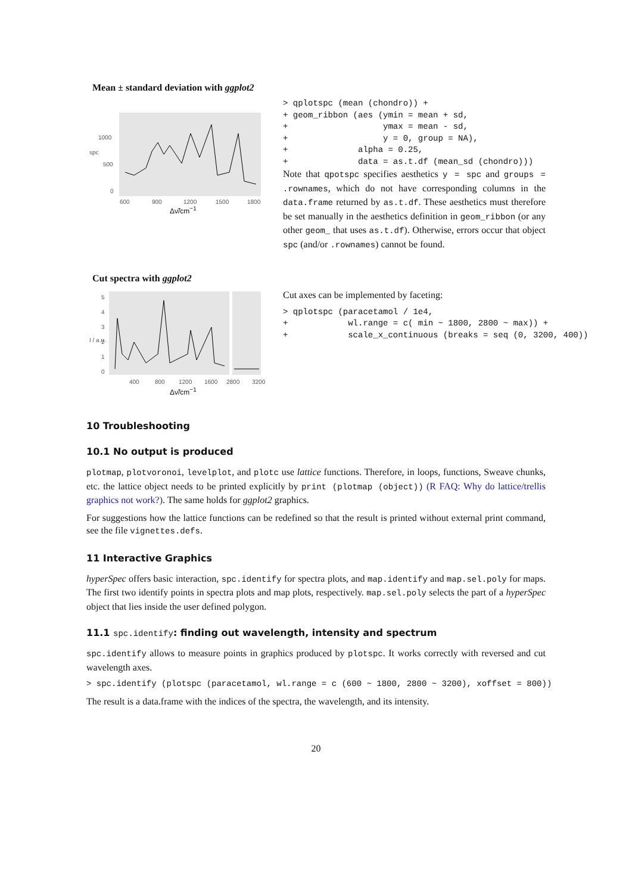Mean ± standard deviation with ggplot2
1000
500
0
600
900
1200
1500
1800
spc
Δν̃/cm<sup>−1</sup>
> qplotspc (mean (chondro)) +
+ geom_ribbon (aes (ymin = mean + sd,
+                   ymax = mean - sd,
+                   y = 0, group = NA),
+              alpha = 0.25,
+              data = as.t.df (mean_sd (chondro)))
Note that qpotspc specifies aesthetics y = spc and groups = .rownames, which do not have corresponding columns in the data.frame returned by as.t.df. These aesthetics must therefore be set manually in the aesthetics definition in geom_ribbon (or any other geom_ that uses as.t.df). Otherwise, errors occur that object spc (and/or .rownames) cannot be found.
Cut spectra with ggplot2
5
4
3
2
1
0
400
800
1200
1600
2800
3200
I / a.u.
Δν̃/cm<sup>−1</sup>
Cut axes can be implemented by faceting:
> qplotspc (paracetamol / 1e4,
+            wl.range = c( min ~ 1800, 2800 ~ max)) +
+            scale_x_continuous (breaks = seq (0, 3200, 400))
10 Troubleshooting
10.1 No output is produced
plotmap, plotvoronoi, levelplot, and plotc use lattice functions. Therefore, in loops, functions, Sweave chunks, etc. the lattice object needs to be printed explicitly by print (plotmap (object)) (R FAQ: Why do lattice/trellis graphics not work?). The same holds for ggplot2 graphics.
For suggestions how the lattice functions can be redefined so that the result is printed without external print command, see the file vignettes.defs.
11 Interactive Graphics
hyperSpec offers basic interaction, spc.identify for spectra plots, and map.identify and map.sel.poly for maps. The first two identify points in spectra plots and map plots, respectively. map.sel.poly selects the part of a hyperSpec object that lies inside the user defined polygon.
11.1 spc.identify: finding out wavelength, intensity and spectrum
spc.identify allows to measure points in graphics produced by plotspc. It works correctly with reversed and cut wavelength axes.
> spc.identify (plotspc (paracetamol, wl.range = c (600 ~ 1800, 2800 ~ 3200), xoffset = 800))
The result is a data.frame with the indices of the spectra, the wavelength, and its intensity.
20